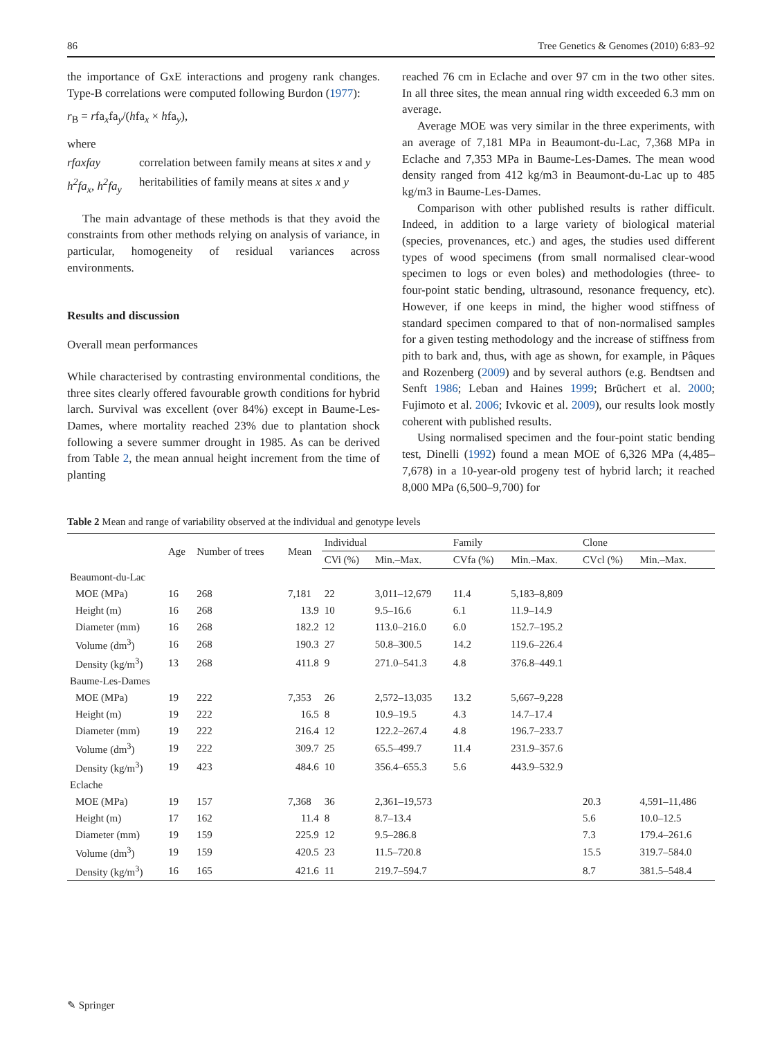86 Tree Genetics & Genomes (2010) 6:83–92
the importance of GxE interactions and progeny rank changes. Type-B correlations were computed following Burdon (1977):
r<sub>B</sub> = rfa<sub>x</sub>fa<sub>y</sub>/(hfa<sub>x</sub> × hfa<sub>y</sub>),
where
rfaxfay correlation between family means at sites x and y
h<sup>2</sup>fa<sub>x</sub>, h<sup>2</sup>fa<sub>y</sub> heritabilities of family means at sites x and y
The main advantage of these methods is that they avoid the constraints from other methods relying on analysis of variance, in particular, homogeneity of residual variances across environments.
Results and discussion
Overall mean performances
While characterised by contrasting environmental conditions, the three sites clearly offered favourable growth conditions for hybrid larch. Survival was excellent (over 84%) except in Baume-Les-Dames, where mortality reached 23% due to plantation shock following a severe summer drought in 1985. As can be derived from Table 2, the mean annual height increment from the time of planting
reached 76 cm in Eclache and over 97 cm in the two other sites. In all three sites, the mean annual ring width exceeded 6.3 mm on average.
Average MOE was very similar in the three experiments, with an average of 7,181 MPa in Beaumont-du-Lac, 7,368 MPa in Eclache and 7,353 MPa in Baume-Les-Dames. The mean wood density ranged from 412 kg/m3 in Beaumont-du-Lac up to 485 kg/m3 in Baume-Les-Dames.
Comparison with other published results is rather difficult. Indeed, in addition to a large variety of biological material (species, provenances, etc.) and ages, the studies used different types of wood specimens (from small normalised clear-wood specimen to logs or even boles) and methodologies (three- to four-point static bending, ultrasound, resonance frequency, etc). However, if one keeps in mind, the higher wood stiffness of standard specimen compared to that of non-normalised samples for a given testing methodology and the increase of stiffness from pith to bark and, thus, with age as shown, for example, in Pâques and Rozenberg (2009) and by several authors (e.g. Bendtsen and Senft 1986; Leban and Haines 1999; Brüchert et al. 2000; Fujimoto et al. 2006; Ivkovic et al. 2009), our results look mostly coherent with published results.
Using normalised specimen and the four-point static bending test, Dinelli (1992) found a mean MOE of 6,326 MPa (4,485–7,678) in a 10-year-old progeny test of hybrid larch; it reached 8,000 MPa (6,500–9,700) for
Table 2 Mean and range of variability observed at the individual and genotype levels
| | Age | Number of trees | Mean | Individual | | Family | | Clone | |
| --- | --- | --- | --- | --- | --- | --- | --- | --- | --- |
| | | | | CVi (%) | Min.–Max. | CVfa (%) | Min.–Max. | CVcl (%) | Min.–Max. |
| Beaumont-du-Lac | | | | | | | | | |
| MOE (MPa) | 16 | 268 | 7,181 | 22 | 3,011–12,679 | 11.4 | 5,183–8,809 | | |
| Height (m) | 16 | 268 | 13.9 | 10 | 9.5–16.6 | 6.1 | 11.9–14.9 | | |
| Diameter (mm) | 16 | 268 | 182.2 | 12 | 113.0–216.0 | 6.0 | 152.7–195.2 | | |
| Volume (dm<sup>3</sup>) | 16 | 268 | 190.3 | 27 | 50.8–300.5 | 14.2 | 119.6–226.4 | | |
| Density (kg/m<sup>3</sup>) | 13 | 268 | 411.8 | 9 | 271.0–541.3 | 4.8 | 376.8–449.1 | | |
| Baume-Les-Dames | | | | | | | | | |
| MOE (MPa) | 19 | 222 | 7,353 | 26 | 2,572–13,035 | 13.2 | 5,667–9,228 | | |
| Height (m) | 19 | 222 | 16.5 | 8 | 10.9–19.5 | 4.3 | 14.7–17.4 | | |
| Diameter (mm) | 19 | 222 | 216.4 | 12 | 122.2–267.4 | 4.8 | 196.7–233.7 | | |
| Volume (dm<sup>3</sup>) | 19 | 222 | 309.7 | 25 | 65.5–499.7 | 11.4 | 231.9–357.6 | | |
| Density (kg/m<sup>3</sup>) | 19 | 423 | 484.6 | 10 | 356.4–655.3 | 5.6 | 443.9–532.9 | | |
| Eclache | | | | | | | | | |
| MOE (MPa) | 19 | 157 | 7,368 | 36 | 2,361–19,573 | | | 20.3 | 4,591–11,486 |
| Height (m) | 17 | 162 | 11.4 | 8 | 8.7–13.4 | | | 5.6 | 10.0–12.5 |
| Diameter (mm) | 19 | 159 | 225.9 | 12 | 9.5–286.8 | | | 7.3 | 179.4–261.6 |
| Volume (dm<sup>3</sup>) | 19 | 159 | 420.5 | 23 | 11.5–720.8 | | | 15.5 | 319.7–584.0 |
| Density (kg/m<sup>3</sup>) | 16 | 165 | 421.6 | 11 | 219.7–594.7 | | | 8.7 | 381.5–548.4 |
✎ Springer